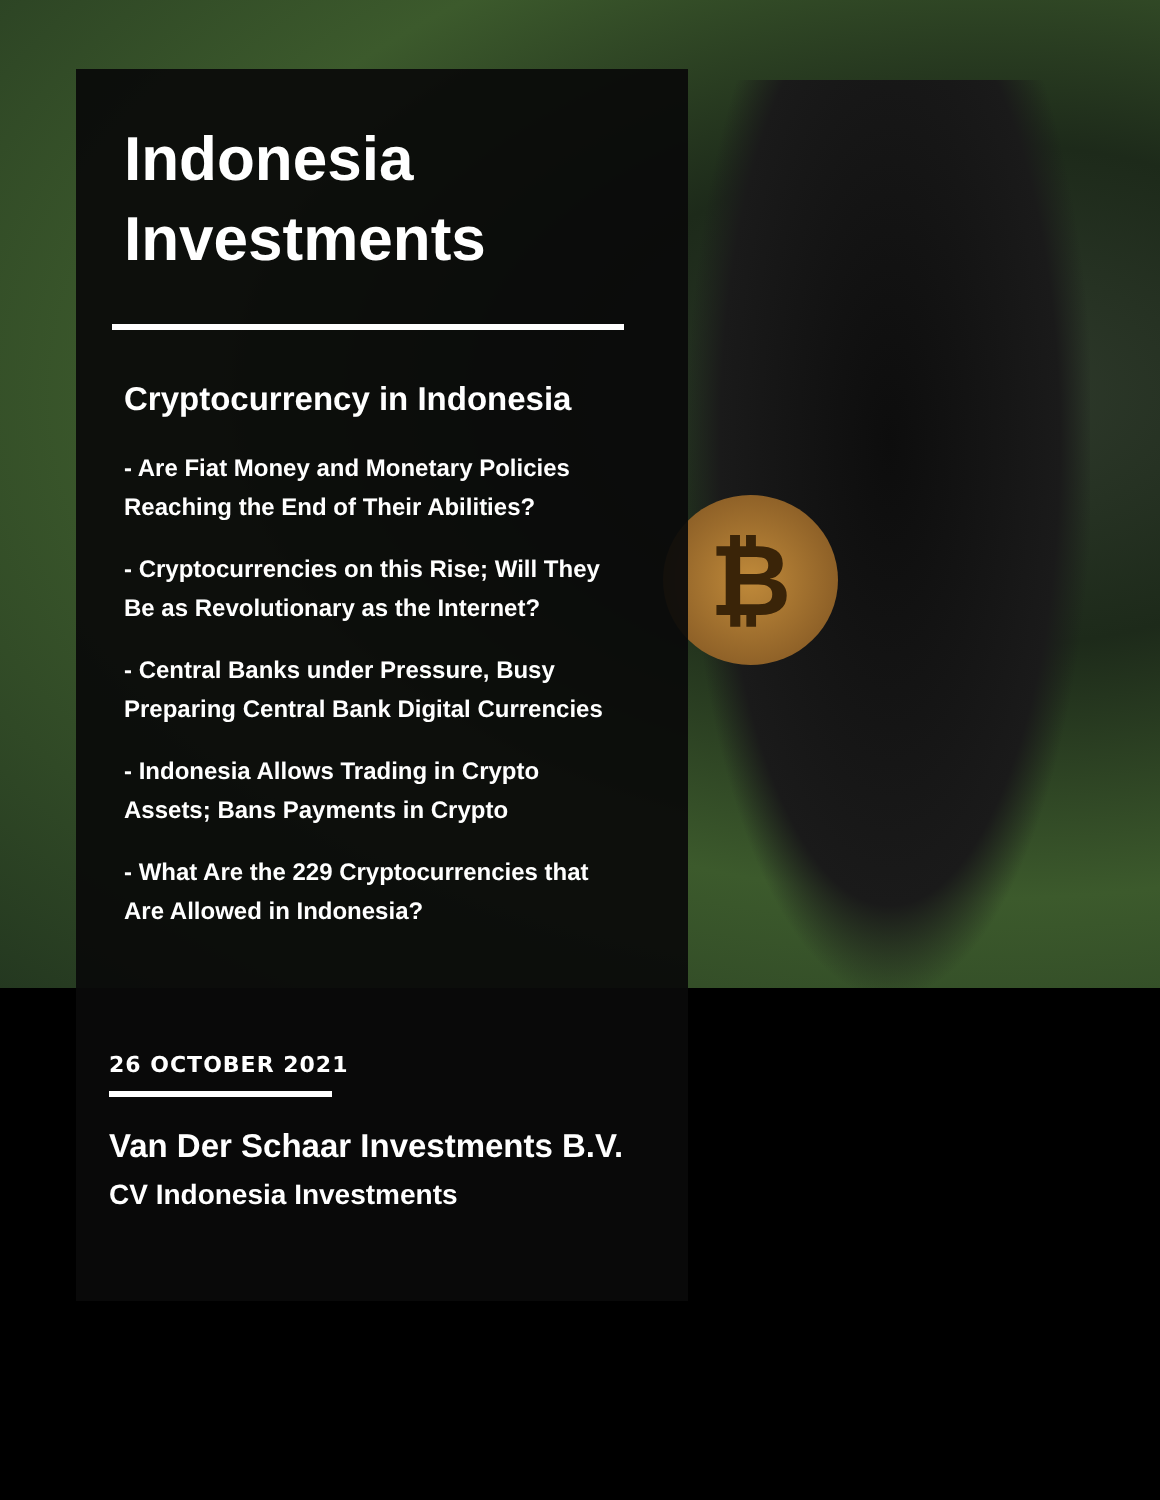₿
Indonesia
Investments
Cryptocurrency in Indonesia
- Are Fiat Money and Monetary Policies
Reaching the End of Their Abilities?
- Cryptocurrencies on this Rise; Will They
Be as Revolutionary as the Internet?
- Central Banks under Pressure, Busy
Preparing Central Bank Digital Currencies
- Indonesia Allows Trading in Crypto
Assets; Bans Payments in Crypto
- What Are the 229 Cryptocurrencies that
Are Allowed in Indonesia?
26 OCTOBER 2021
Van Der Schaar Investments B.V.
CV Indonesia Investments